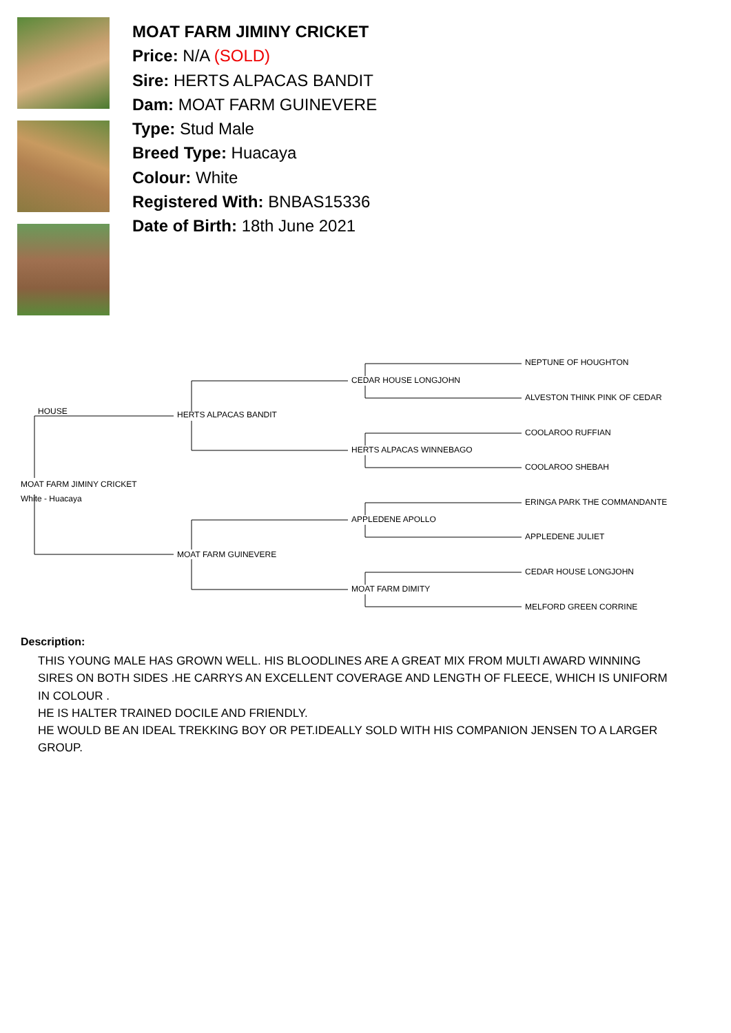MOAT FARM JIMINY CRICKET
Price: N/A (SOLD)
Sire: HERTS ALPACAS BANDIT
Dam: MOAT FARM GUINEVERE
Type: Stud Male
Breed Type: Huacaya
Colour: White
Registered With: BNBAS15336
Date of Birth: 18th June 2021
NEPTUNE OF HOUGHTON
CEDAR HOUSE LONGJOHN
ALVESTON THINK PINK OF CEDAR
HOUSE HERTS ALPACAS BANDIT
COOLAROO RUFFIAN
HERTS ALPACAS WINNEBAGO
COOLAROO SHEBAH
MOAT FARM JIMINY CRICKET
White - Huacaya ERINGA PARK THE COMMANDANTE
APPLEDENE APOLLO
APPLEDENE JULIET
MOAT FARM GUINEVERE
CEDAR HOUSE LONGJOHN
MOAT FARM DIMITY
MELFORD GREEN CORRINE
Description:
THIS YOUNG MALE HAS GROWN WELL. HIS BLOODLINES ARE A GREAT MIX FROM MULTI AWARD WINNING SIRES ON BOTH SIDES .HE CARRYS AN EXCELLENT COVERAGE AND LENGTH OF FLEECE, WHICH IS UNIFORM IN COLOUR .
HE IS HALTER TRAINED DOCILE AND FRIENDLY.
HE WOULD BE AN IDEAL TREKKING BOY OR PET.IDEALLY SOLD WITH HIS COMPANION JENSEN TO A LARGER GROUP.